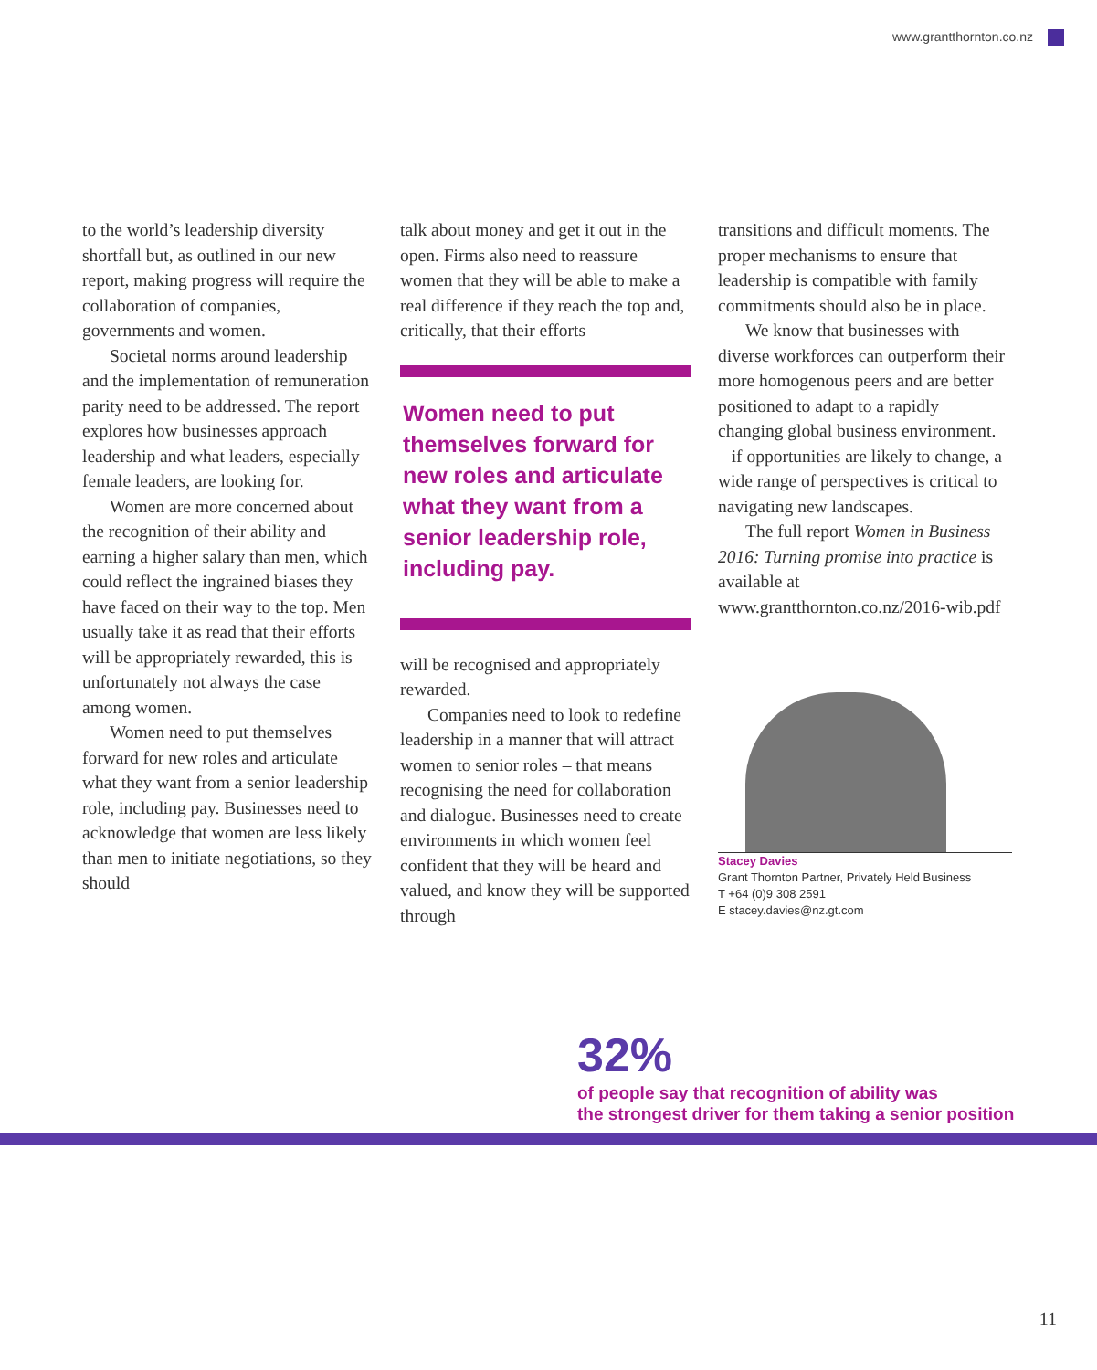www.grantthornton.co.nz
to the world’s leadership diversity shortfall but, as outlined in our new report, making progress will require the collaboration of companies, governments and women.
Societal norms around leadership and the implementation of remuneration parity need to be addressed. The report explores how businesses approach leadership and what leaders, especially female leaders, are looking for.
Women are more concerned about the recognition of their ability and earning a higher salary than men, which could reflect the ingrained biases they have faced on their way to the top. Men usually take it as read that their efforts will be appropriately rewarded, this is unfortunately not always the case among women.
Women need to put themselves forward for new roles and articulate what they want from a senior leadership role, including pay. Businesses need to acknowledge that women are less likely than men to initiate negotiations, so they should
talk about money and get it out in the open. Firms also need to reassure women that they will be able to make a real difference if they reach the top and, critically, that their efforts
Women need to put themselves forward for new roles and articulate what they want from a senior leadership role, including pay.
will be recognised and appropriately rewarded.
Companies need to look to redefine leadership in a manner that will attract women to senior roles – that means recognising the need for collaboration and dialogue. Businesses need to create environments in which women feel confident that they will be heard and valued, and know they will be supported through
transitions and difficult moments. The proper mechanisms to ensure that leadership is compatible with family commitments should also be in place.
We know that businesses with diverse workforces can outperform their more homogenous peers and are better positioned to adapt to a rapidly changing global business environment. – if opportunities are likely to change, a wide range of perspectives is critical to navigating new landscapes.
The full report Women in Business 2016: Turning promise into practice is available at www.grantthornton.co.nz/2016-wib.pdf
Stacey Davies
Grant Thornton Partner, Privately Held Business
T +64 (0)9 308 2591
E stacey.davies@nz.gt.com
32%
of people say that recognition of ability was
the strongest driver for them taking a senior position
11